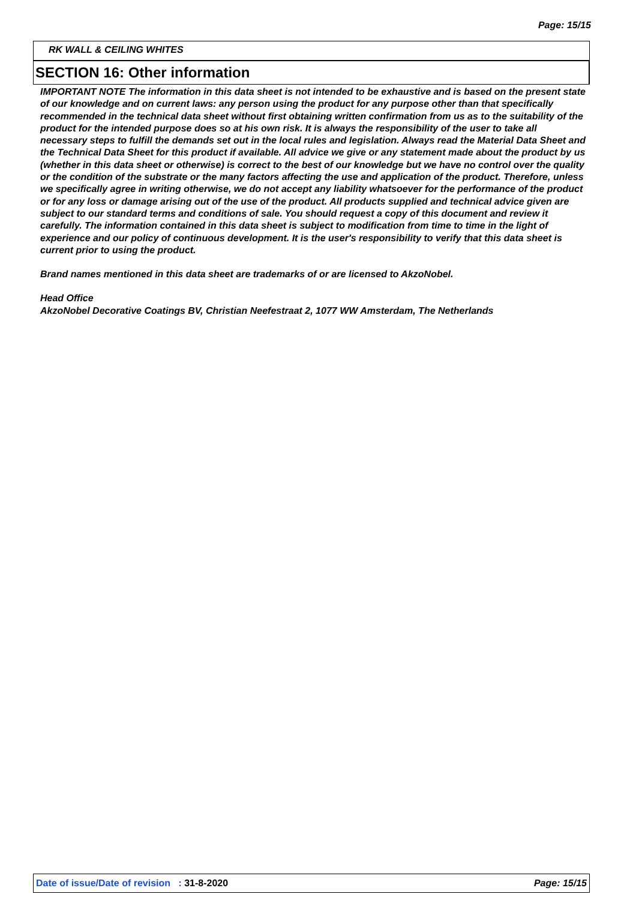Page: 15/15
RK WALL & CEILING WHITES
SECTION 16: Other information
IMPORTANT NOTE The information in this data sheet is not intended to be exhaustive and is based on the present state of our knowledge and on current laws: any person using the product for any purpose other than that specifically recommended in the technical data sheet without first obtaining written confirmation from us as to the suitability of the product for the intended purpose does so at his own risk. It is always the responsibility of the user to take all necessary steps to fulfill the demands set out in the local rules and legislation. Always read the Material Data Sheet and the Technical Data Sheet for this product if available. All advice we give or any statement made about the product by us (whether in this data sheet or otherwise) is correct to the best of our knowledge but we have no control over the quality or the condition of the substrate or the many factors affecting the use and application of the product. Therefore, unless we specifically agree in writing otherwise, we do not accept any liability whatsoever for the performance of the product or for any loss or damage arising out of the use of the product. All products supplied and technical advice given are subject to our standard terms and conditions of sale. You should request a copy of this document and review it carefully. The information contained in this data sheet is subject to modification from time to time in the light of experience and our policy of continuous development. It is the user's responsibility to verify that this data sheet is current prior to using the product.
Brand names mentioned in this data sheet are trademarks of or are licensed to AkzoNobel.
Head Office
AkzoNobel Decorative Coatings BV, Christian Neefestraat 2, 1077 WW Amsterdam, The Netherlands
Date of issue/Date of revision : 31-8-2020 Page: 15/15